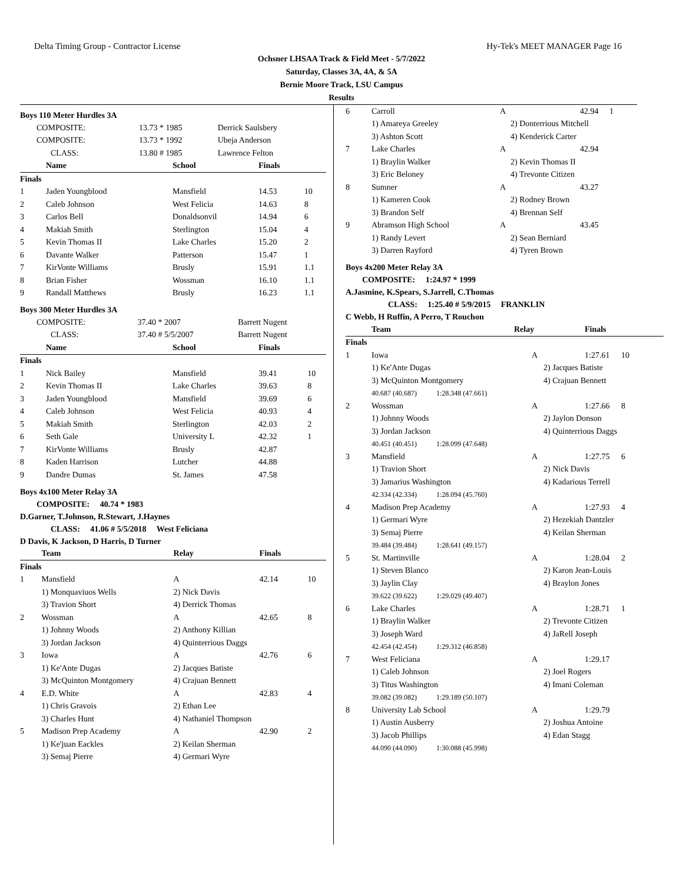Delta Timing Group - Contractor License Hy-Tek's MEET MANAGER Page 16
Ochsner LHSAA Track & Field Meet - 5/7/2022
Saturday, Classes 3A, 4A, & 5A
Bernie Moore Track, LSU Campus
Results
Boys 110 Meter Hurdles 3A
| COMPOSITE: | 13.73 * 1985 | Derrick Saulsbery |
| COMPOSITE: | 13.73 * 1992 | Ubeja Anderson |
| CLASS: | 13.80 # 1985 | Lawrence Felton |
| | Name | School | Finals | |
| --- | --- | --- | --- | --- |
| Finals | | | | |
| 1 | Jaden Youngblood | Mansfield | 14.53 | 10 |
| 2 | Caleb Johnson | West Felicia | 14.63 | 8 |
| 3 | Carlos Bell | Donaldsonvil | 14.94 | 6 |
| 4 | Makiah Smith | Sterlington | 15.04 | 4 |
| 5 | Kevin Thomas II | Lake Charles | 15.20 | 2 |
| 6 | Davante Walker | Patterson | 15.47 | 1 |
| 7 | KirVonte Williams | Brusly | 15.91 | 1.1 |
| 8 | Brian Fisher | Wossman | 16.10 | 1.1 |
| 9 | Randall Matthews | Brusly | 16.23 | 1.1 |
Boys 300 Meter Hurdles 3A
| COMPOSITE: | 37.40 * 2007 | Barrett Nugent |
| CLASS: | 37.40 # 5/5/2007 | Barrett Nugent |
| | Name | School | Finals | |
| --- | --- | --- | --- | --- |
| Finals | | | | |
| 1 | Nick Bailey | Mansfield | 39.41 | 10 |
| 2 | Kevin Thomas II | Lake Charles | 39.63 | 8 |
| 3 | Jaden Youngblood | Mansfield | 39.69 | 6 |
| 4 | Caleb Johnson | West Felicia | 40.93 | 4 |
| 5 | Makiah Smith | Sterlington | 42.03 | 2 |
| 6 | Seth Gale | University L | 42.32 | 1 |
| 7 | KirVonte Williams | Brusly | 42.87 | |
| 8 | Kaden Harrison | Lutcher | 44.88 | |
| 9 | Dandre Dumas | St. James | 47.58 | |
Boys 4x100 Meter Relay 3A
COMPOSITE: 40.74 * 1983
D.Garner, T.Johnson, R.Stewart, J.Haynes
CLASS: 41.06 # 5/5/2018 West Feliciana
D Davis, K Jackson, D Harris, D Turner
| | Team | Relay | Finals | |
| --- | --- | --- | --- | --- |
| Finals | | | | |
| 1 | Mansfield | A | 42.14 | 10 |
| | 1) Monquaviuos Wells | 2) Nick Davis | | |
| | 3) Travion Short | 4) Derrick Thomas | | |
| 2 | Wossman | A | 42.65 | 8 |
| | 1) Johnny Woods | 2) Anthony Killian | | |
| | 3) Jordan Jackson | 4) Quinterrious Daggs | | |
| 3 | Iowa | A | 42.76 | 6 |
| | 1) Ke'Ante Dugas | 2) Jacques Batiste | | |
| | 3) McQuinton Montgomery | 4) Crajuan Bennett | | |
| 4 | E.D. White | A | 42.83 | 4 |
| | 1) Chris Gravois | 2) Ethan Lee | | |
| | 3) Charles Hunt | 4) Nathaniel Thompson | | |
| 5 | Madison Prep Academy | A | 42.90 | 2 |
| | 1) Ke'juan Eackles | 2) Keilan Sherman | | |
| | 3) Semaj Pierre | 4) Germari Wyre | | |
| 6 | Carroll | A | 42.94 | 1 |
| | 1) Amareya Greeley | 2) Donterrious Mitchell | | |
| | 3) Ashton Scott | 4) Kenderick Carter | | |
| 7 | Lake Charles | A | 42.94 | |
| | 1) Braylin Walker | 2) Kevin Thomas II | | |
| | 3) Eric Beloney | 4) Trevonte Citizen | | |
| 8 | Sumner | A | 43.27 | |
| | 1) Kameren Cook | 2) Rodney Brown | | |
| | 3) Brandon Self | 4) Brennan Self | | |
| 9 | Abramson High School | A | 43.45 | |
| | 1) Randy Levert | 2) Sean Berniard | | |
| | 3) Darren Rayford | 4) Tyren Brown | | |
Boys 4x200 Meter Relay 3A
COMPOSITE: 1:24.97 * 1999
A.Jasmine, K.Spears, S.Jarrell, C.Thomas
CLASS: 1:25.40 # 5/9/2015 FRANKLIN
C Webb, H Ruffin, A Perro, T Rouchon
| | Team | Relay | Finals | |
| --- | --- | --- | --- | --- |
| Finals | | | | |
| 1 | Iowa | A | 1:27.61 | 10 |
| | 1) Ke'Ante Dugas | 2) Jacques Batiste | | |
| | 3) McQuinton Montgomery | 4) Crajuan Bennett | | |
| | 40.687 (40.687) 1:28.348 (47.661) | | | |
| 2 | Wossman | A | 1:27.66 | 8 |
| | 1) Johnny Woods | 2) Jaylon Donson | | |
| | 3) Jordan Jackson | 4) Quinterrious Daggs | | |
| | 40.451 (40.451) 1:28.099 (47.648) | | | |
| 3 | Mansfield | A | 1:27.75 | 6 |
| | 1) Travion Short | 2) Nick Davis | | |
| | 3) Jamarius Washington | 4) Kadarious Terrell | | |
| | 42.334 (42.334) 1:28.094 (45.760) | | | |
| 4 | Madison Prep Academy | A | 1:27.93 | 4 |
| | 1) Germari Wyre | 2) Hezekiah Dantzler | | |
| | 3) Semaj Pierre | 4) Keilan Sherman | | |
| | 39.484 (39.484) 1:28.641 (49.157) | | | |
| 5 | St. Martinville | A | 1:28.04 | 2 |
| | 1) Steven Blanco | 2) Karon Jean-Louis | | |
| | 3) Jaylin Clay | 4) Braylon Jones | | |
| | 39.622 (39.622) 1:29.029 (49.407) | | | |
| 6 | Lake Charles | A | 1:28.71 | 1 |
| | 1) Braylin Walker | 2) Trevonte Citizen | | |
| | 3) Joseph Ward | 4) JaRell Joseph | | |
| | 42.454 (42.454) 1:29.312 (46.858) | | | |
| 7 | West Feliciana | A | 1:29.17 | |
| | 1) Caleb Johnson | 2) Joel Rogers | | |
| | 3) Titus Washington | 4) Imani Coleman | | |
| | 39.082 (39.082) 1:29.189 (50.107) | | | |
| 8 | University Lab School | A | 1:29.79 | |
| | 1) Austin Ausberry | 2) Joshua Antoine | | |
| | 3) Jacob Phillips | 4) Edan Stagg | | |
| | 44.090 (44.090) 1:30.088 (45.998) | | | |